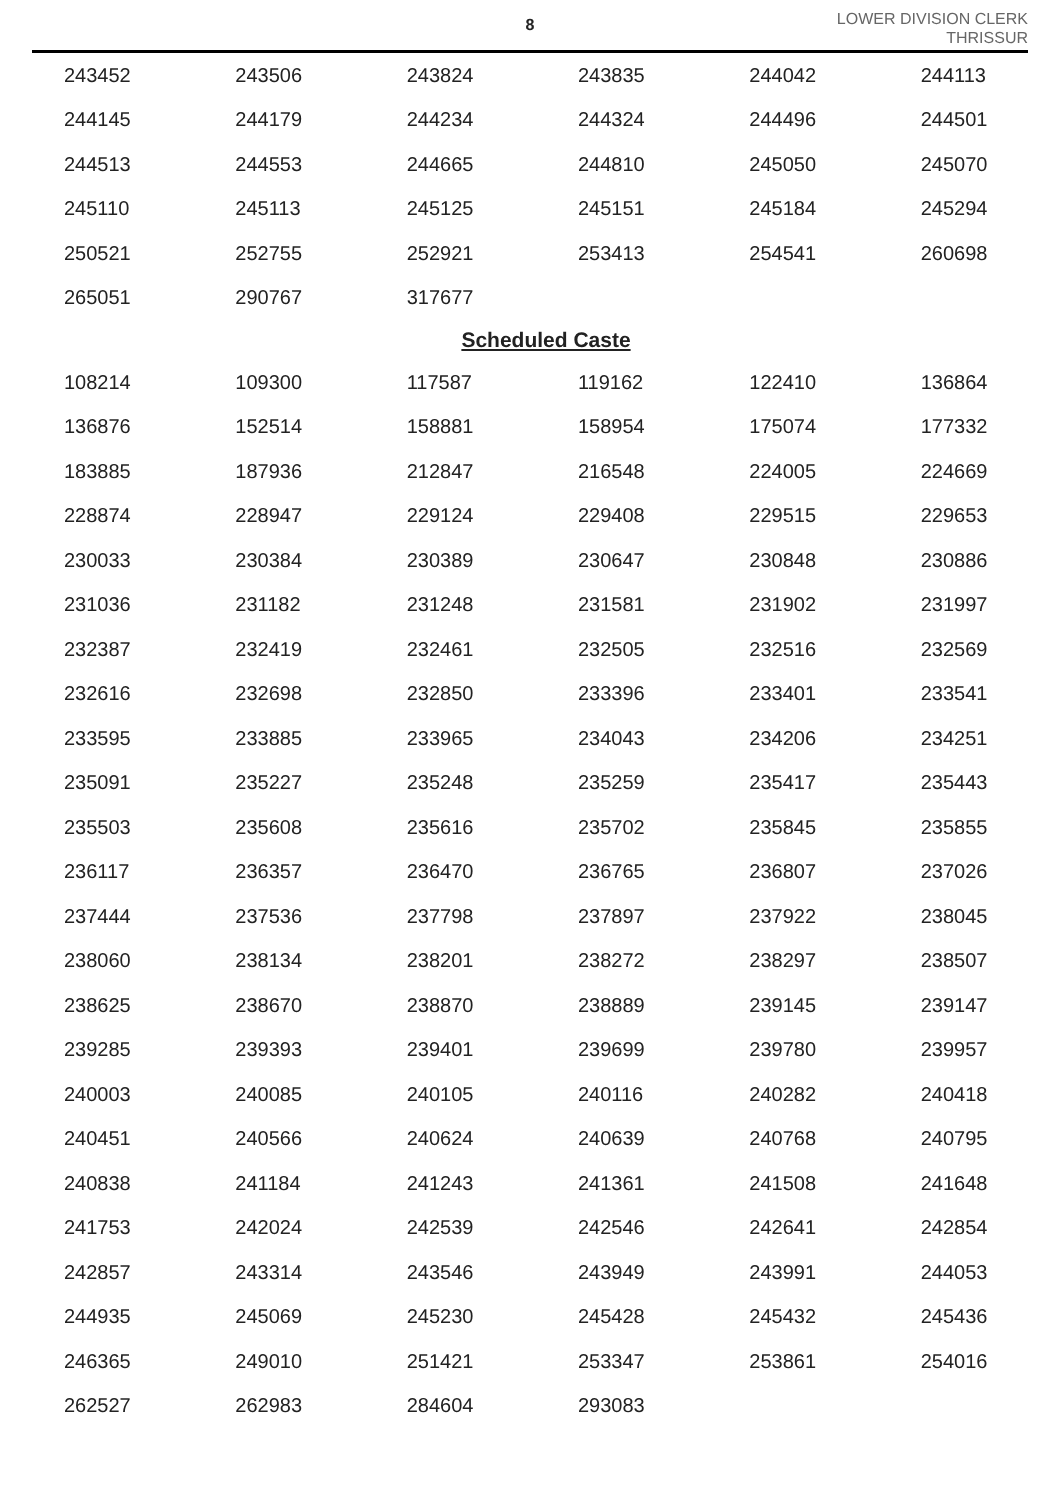8
LOWER DIVISION CLERK
THRISSUR
| 243452 | 243506 | 243824 | 243835 | 244042 | 244113 |
| 244145 | 244179 | 244234 | 244324 | 244496 | 244501 |
| 244513 | 244553 | 244665 | 244810 | 245050 | 245070 |
| 245110 | 245113 | 245125 | 245151 | 245184 | 245294 |
| 250521 | 252755 | 252921 | 253413 | 254541 | 260698 |
| 265051 | 290767 | 317677 | | | |
| Scheduled Caste | | | | | |
| 108214 | 109300 | 117587 | 119162 | 122410 | 136864 |
| 136876 | 152514 | 158881 | 158954 | 175074 | 177332 |
| 183885 | 187936 | 212847 | 216548 | 224005 | 224669 |
| 228874 | 228947 | 229124 | 229408 | 229515 | 229653 |
| 230033 | 230384 | 230389 | 230647 | 230848 | 230886 |
| 231036 | 231182 | 231248 | 231581 | 231902 | 231997 |
| 232387 | 232419 | 232461 | 232505 | 232516 | 232569 |
| 232616 | 232698 | 232850 | 233396 | 233401 | 233541 |
| 233595 | 233885 | 233965 | 234043 | 234206 | 234251 |
| 235091 | 235227 | 235248 | 235259 | 235417 | 235443 |
| 235503 | 235608 | 235616 | 235702 | 235845 | 235855 |
| 236117 | 236357 | 236470 | 236765 | 236807 | 237026 |
| 237444 | 237536 | 237798 | 237897 | 237922 | 238045 |
| 238060 | 238134 | 238201 | 238272 | 238297 | 238507 |
| 238625 | 238670 | 238870 | 238889 | 239145 | 239147 |
| 239285 | 239393 | 239401 | 239699 | 239780 | 239957 |
| 240003 | 240085 | 240105 | 240116 | 240282 | 240418 |
| 240451 | 240566 | 240624 | 240639 | 240768 | 240795 |
| 240838 | 241184 | 241243 | 241361 | 241508 | 241648 |
| 241753 | 242024 | 242539 | 242546 | 242641 | 242854 |
| 242857 | 243314 | 243546 | 243949 | 243991 | 244053 |
| 244935 | 245069 | 245230 | 245428 | 245432 | 245436 |
| 246365 | 249010 | 251421 | 253347 | 253861 | 254016 |
| 262527 | 262983 | 284604 | 293083 | | |